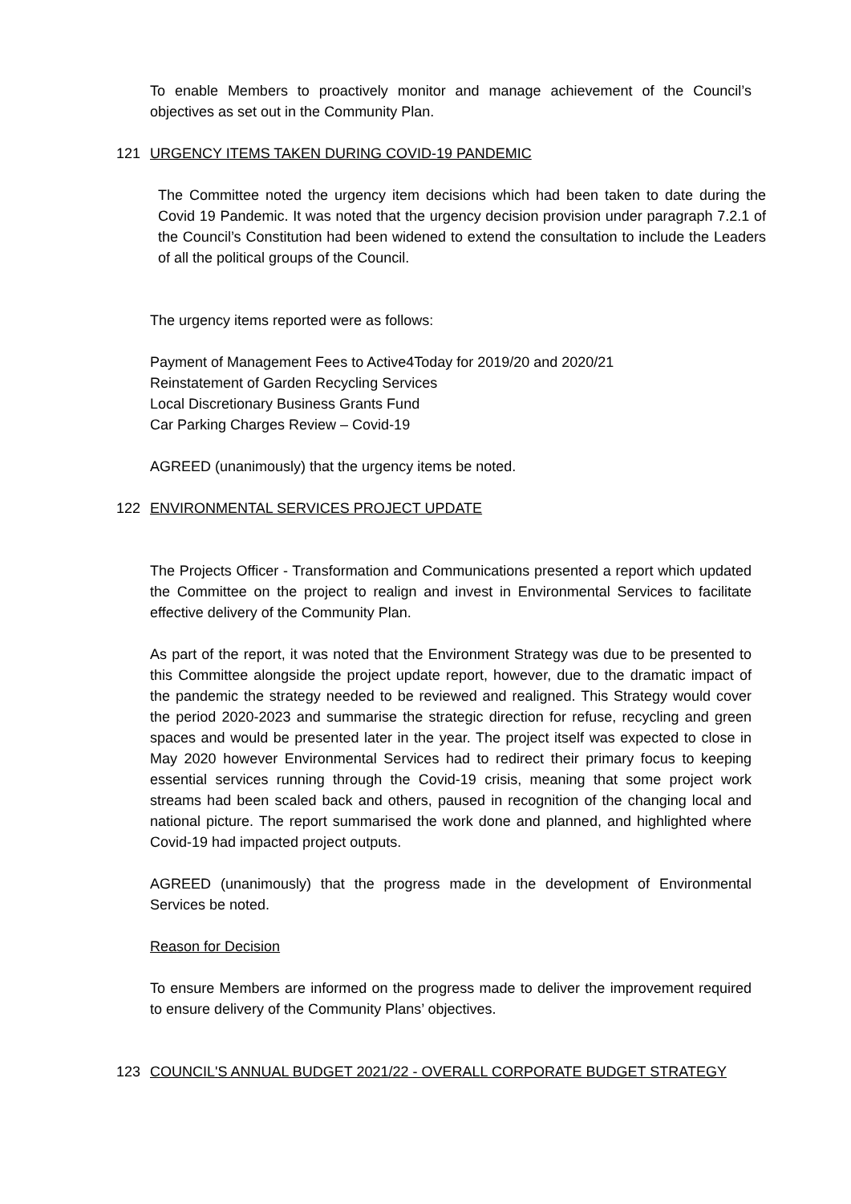To enable Members to proactively monitor and manage achievement of the Council’s objectives as set out in the Community Plan.
121 URGENCY ITEMS TAKEN DURING COVID-19 PANDEMIC
The Committee noted the urgency item decisions which had been taken to date during the Covid 19 Pandemic. It was noted that the urgency decision provision under paragraph 7.2.1 of the Council’s Constitution had been widened to extend the consultation to include the Leaders of all the political groups of the Council.
The urgency items reported were as follows:
Payment of Management Fees to Active4Today for 2019/20 and 2020/21
Reinstatement of Garden Recycling Services
Local Discretionary Business Grants Fund
Car Parking Charges Review – Covid-19
AGREED (unanimously) that the urgency items be noted.
122 ENVIRONMENTAL SERVICES PROJECT UPDATE
The Projects Officer - Transformation and Communications presented a report which updated the Committee on the project to realign and invest in Environmental Services to facilitate effective delivery of the Community Plan.
As part of the report, it was noted that the Environment Strategy was due to be presented to this Committee alongside the project update report, however, due to the dramatic impact of the pandemic the strategy needed to be reviewed and realigned. This Strategy would cover the period 2020-2023 and summarise the strategic direction for refuse, recycling and green spaces and would be presented later in the year. The project itself was expected to close in May 2020 however Environmental Services had to redirect their primary focus to keeping essential services running through the Covid-19 crisis, meaning that some project work streams had been scaled back and others, paused in recognition of the changing local and national picture. The report summarised the work done and planned, and highlighted where Covid-19 had impacted project outputs.
AGREED (unanimously) that the progress made in the development of Environmental Services be noted.
Reason for Decision
To ensure Members are informed on the progress made to deliver the improvement required to ensure delivery of the Community Plans’ objectives.
123 COUNCIL'S ANNUAL BUDGET 2021/22 - OVERALL CORPORATE BUDGET STRATEGY